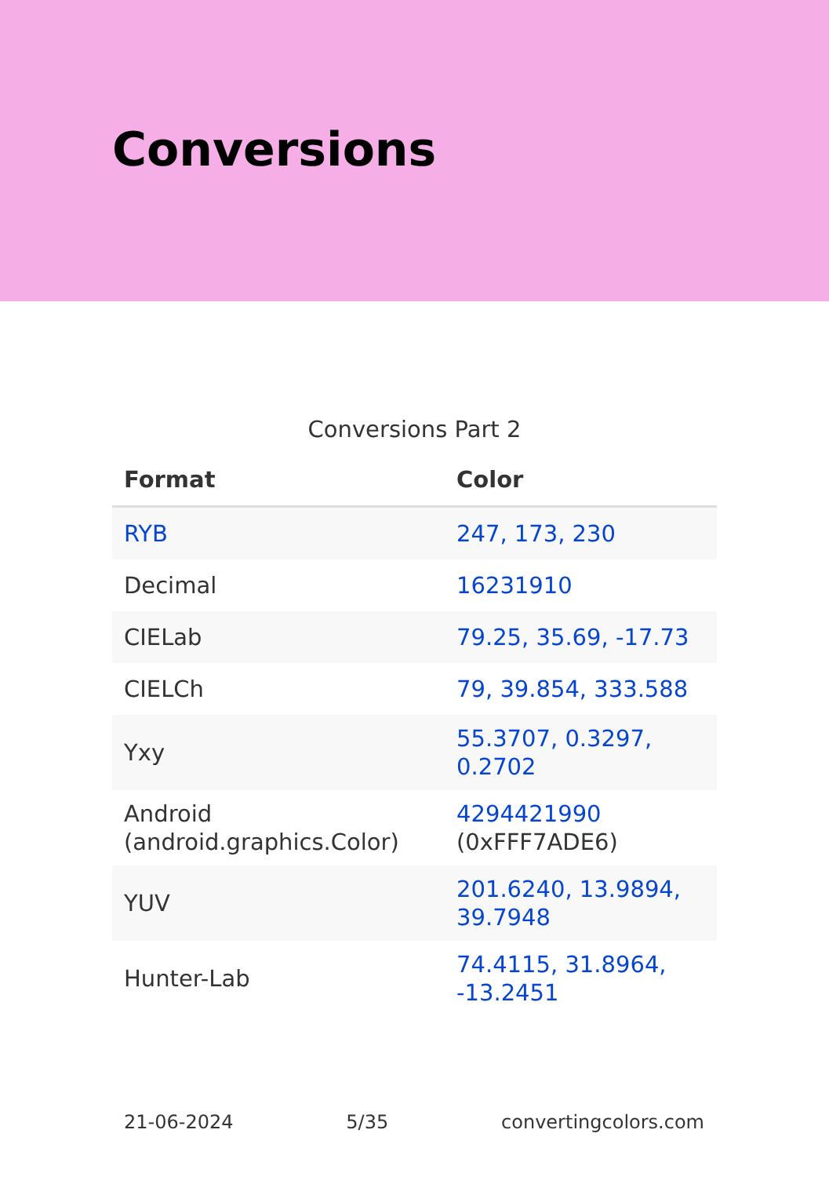Conversions
Conversions Part 2
| Format | Color |
| --- | --- |
| RYB | 247, 173, 230 |
| Decimal | 16231910 |
| CIELab | 79.25, 35.69, -17.73 |
| CIELCh | 79, 39.854, 333.588 |
| Yxy | 55.3707, 0.3297, 0.2702 |
| Android (android.graphics.Color) | 4294421990 (0xFFF7ADE6) |
| YUV | 201.6240, 13.9894, 39.7948 |
| Hunter-Lab | 74.4115, 31.8964, -13.2451 |
21-06-2024 5/35 convertingcolors.com